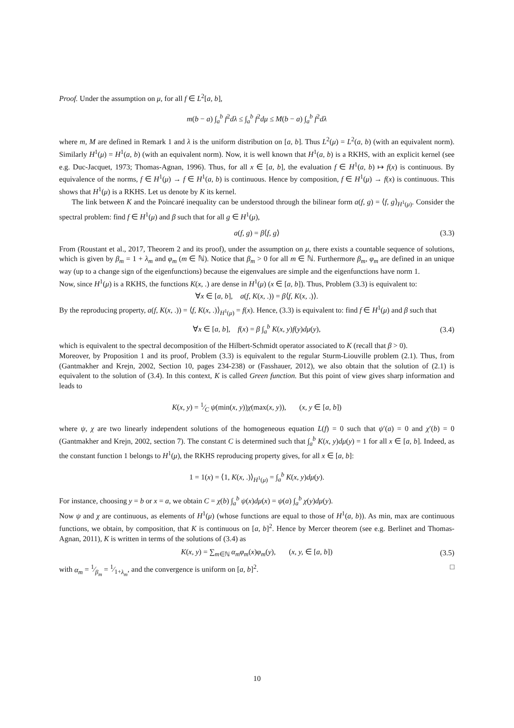Proof. Under the assumption on μ, for all f ∈ L<sup>2</sup>[a, b],
m(b − a) ∫<sub>a</sub><sup>b</sup> f<sup>2</sup>dλ ≤ ∫<sub>a</sub><sup>b</sup> f<sup>2</sup>dμ ≤ M(b − a) ∫<sub>a</sub><sup>b</sup> f<sup>2</sup>dλ
where m, M are defined in Remark 1 and λ is the uniform distribution on [a, b]. Thus L<sup>2</sup>(μ) = L<sup>2</sup>(a, b) (with an equivalent norm). Similarly H<sup>1</sup>(μ) = H<sup>1</sup>(a, b) (with an equivalent norm). Now, it is well known that H<sup>1</sup>(a, b) is a RKHS, with an explicit kernel (see e.g. Duc-Jacquet, 1973; Thomas-Agnan, 1996). Thus, for all x ∈ [a, b], the evaluation f ∈ H<sup>1</sup>(a, b) ↦ f(x) is continuous. By equivalence of the norms, f ∈ H<sup>1</sup>(μ) → f ∈ H<sup>1</sup>(a, b) is continuous. Hence by composition, f ∈ H<sup>1</sup>(μ) → f(x) is continuous. This shows that H<sup>1</sup>(μ) is a RKHS. Let us denote by K its kernel.
The link between K and the Poincaré inequality can be understood through the bilinear form a(f, g) = ⟨f, g⟩<sub>H<sup>1</sup>(μ)</sub>. Consider the spectral problem: find f ∈ H<sup>1</sup>(μ) and β such that for all g ∈ H<sup>1</sup>(μ),
a(f, g) = β⟨f, g⟩ (3.3)
From (Roustant et al., 2017, Theorem 2 and its proof), under the assumption on μ, there exists a countable sequence of solutions, which is given by β<sub>m</sub> = 1 + λ<sub>m</sub> and φ<sub>m</sub> (m ∈ ℕ). Notice that β<sub>m</sub> > 0 for all m ∈ ℕ. Furthermore β<sub>m</sub>, φ<sub>m</sub> are defined in an unique way (up to a change sign of the eigenfunctions) because the eigenvalues are simple and the eigenfunctions have norm 1.
Now, since H<sup>1</sup>(μ) is a RKHS, the functions K(x, .) are dense in H<sup>1</sup>(μ) (x ∈ [a, b]). Thus, Problem (3.3) is equivalent to:
∀x ∈ [a, b], a(f, K(x, .)) = β⟨f, K(x, .)⟩.
By the reproducing property, a(f, K(x, .)) = ⟨f, K(x, .)⟩<sub>H<sup>1</sup>(μ)</sub> = f(x). Hence, (3.3) is equivalent to: find f ∈ H<sup>1</sup>(μ) and β such that
∀x ∈ [a, b], f(x) = β ∫<sub>a</sub><sup>b</sup> K(x, y)f(y)dμ(y), (3.4)
which is equivalent to the spectral decomposition of the Hilbert-Schmidt operator associated to K (recall that β > 0).
Moreover, by Proposition 1 and its proof, Problem (3.3) is equivalent to the regular Sturm-Liouville problem (2.1). Thus, from (Gantmakher and Krejn, 2002, Section 10, pages 234-238) or (Fasshauer, 2012), we also obtain that the solution of (2.1) is equivalent to the solution of (3.4). In this context, K is called Green function. But this point of view gives sharp information and leads to
K(x, y) = 1⁄C ψ(min(x, y))χ(max(x, y)), (x, y ∈ [a, b])
where ψ, χ are two linearly independent solutions of the homogeneous equation L(f) = 0 such that ψ′(a) = 0 and χ′(b) = 0 (Gantmakher and Krejn, 2002, section 7). The constant C is determined such that ∫<sub>a</sub><sup>b</sup> K(x, y)dμ(y) = 1 for all x ∈ [a, b]. Indeed, as the constant function 1 belongs to H<sup>1</sup>(μ), the RKHS reproducing property gives, for all x ∈ [a, b]:
1 = 1(x) = ⟨1, K(x, .)⟩<sub>H<sup>1</sup>(μ)</sub> = ∫<sub>a</sub><sup>b</sup> K(x, y)dμ(y).
For instance, choosing y = b or x = a, we obtain C = χ(b) ∫<sub>a</sub><sup>b</sup> ψ(x)dμ(x) = ψ(a) ∫<sub>a</sub><sup>b</sup> χ(y)dμ(y).
Now ψ and χ are continuous, as elements of H<sup>1</sup>(μ) (whose functions are equal to those of H<sup>1</sup>(a, b)). As min, max are continuous functions, we obtain, by composition, that K is continuous on [a, b]<sup>2</sup>. Hence by Mercer theorem (see e.g. Berlinet and Thomas-Agnan, 2011), K is written in terms of the solutions of (3.4) as
K(x, y) = ∑<sub>m∈ℕ</sub> α<sub>m</sub>φ<sub>m</sub>(x)φ<sub>m</sub>(y), (x, y, ∈ [a, b]) (3.5)
with α<sub>m</sub> = 1⁄β<sub>m</sub> = 1⁄1+λ<sub>m</sub>, and the convergence is uniform on [a, b]<sup>2</sup>. □
10